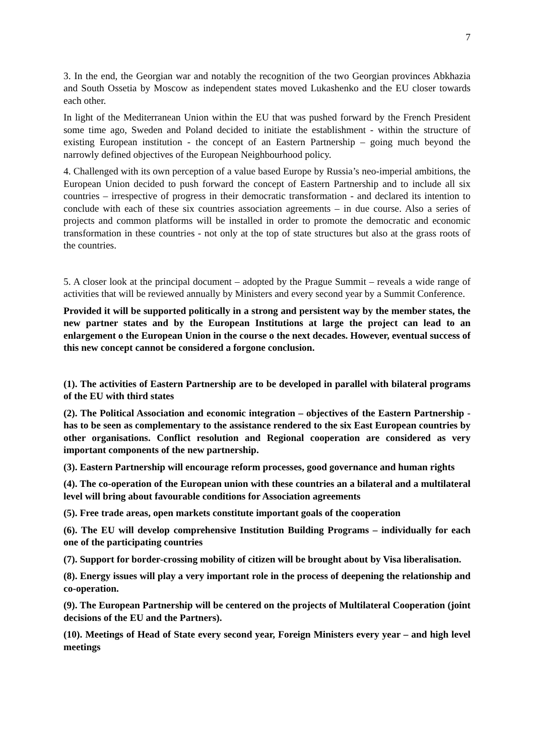7
3. In the end, the Georgian war and notably the recognition of the two Georgian provinces Abkhazia and South Ossetia by Moscow as independent states moved Lukashenko and the EU closer towards each other.
In light of the Mediterranean Union within the EU that was pushed forward by the French President some time ago, Sweden and Poland decided to initiate the establishment - within the structure of existing European institution - the concept of an Eastern Partnership – going much beyond the narrowly defined objectives of the European Neighbourhood policy.
4. Challenged with its own perception of a value based Europe by Russia’s neo-imperial ambitions, the European Union decided to push forward the concept of Eastern Partnership and to include all six countries – irrespective of progress in their democratic transformation - and declared its intention to conclude with each of these six countries association agreements – in due course. Also a series of projects and common platforms will be installed in order to promote the democratic and economic transformation in these countries - not only at the top of state structures but also at the grass roots of the countries.
5. A closer look at the principal document – adopted by the Prague Summit – reveals a wide range of activities that will be reviewed annually by Ministers and every second year by a Summit Conference.
Provided it will be supported politically in a strong and persistent way by the member states, the new partner states and by the European Institutions at large the project can lead to an enlargement o the European Union in the course o the next decades. However, eventual success of this new concept cannot be considered a forgone conclusion.
(1). The activities of Eastern Partnership are to be developed in parallel with bilateral programs of the EU with third states
(2). The Political Association and economic integration – objectives of the Eastern Partnership - has to be seen as complementary to the assistance rendered to the six East European countries by other organisations. Conflict resolution and Regional cooperation are considered as very important components of the new partnership.
(3). Eastern Partnership will encourage reform processes, good governance and human rights
(4). The co-operation of the European union with these countries an a bilateral and a multilateral level will bring about favourable conditions for Association agreements
(5). Free trade areas, open markets constitute important goals of the cooperation
(6). The EU will develop comprehensive Institution Building Programs – individually for each one of the participating countries
(7). Support for border-crossing mobility of citizen will be brought about by Visa liberalisation.
(8). Energy issues will play a very important role in the process of deepening the relationship and co-operation.
(9). The European Partnership will be centered on the projects of Multilateral Cooperation (joint decisions of the EU and the Partners).
(10). Meetings of Head of State every second year, Foreign Ministers every year – and high level meetings